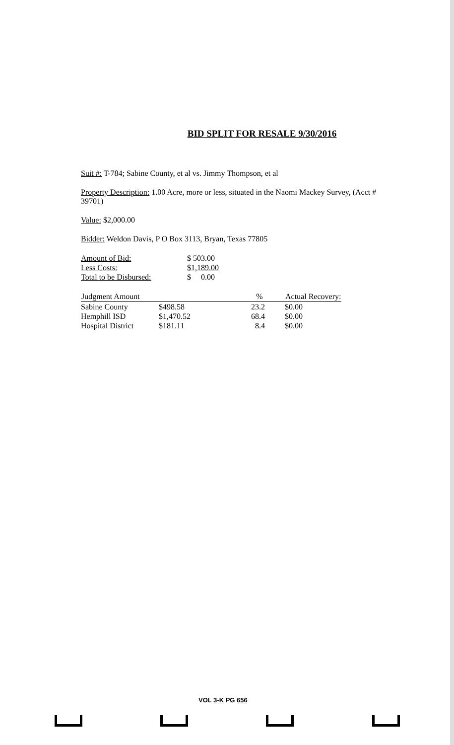BID SPLIT FOR RESALE 9/30/2016
Suit #: T-784; Sabine County, et al vs. Jimmy Thompson, et al
Property Description: 1.00 Acre, more or less, situated in the Naomi Mackey Survey, (Acct # 39701)
Value: $2,000.00
Bidder: Weldon Davis, P O Box 3113, Bryan, Texas 77805
| Amount of Bid: | $ 503.00 |
| Less Costs: | $1,189.00 |
| Total to be Disbursed: | $ 0.00 |
| Judgment Amount | | % | Actual Recovery: |
| --- | --- | --- | --- |
| Sabine County | $498.58 | 23.2 | $0.00 |
| Hemphill ISD | $1,470.52 | 68.4 | $0.00 |
| Hospital District | $181.11 | 8.4 | $0.00 |
VOL 3-K PG 656